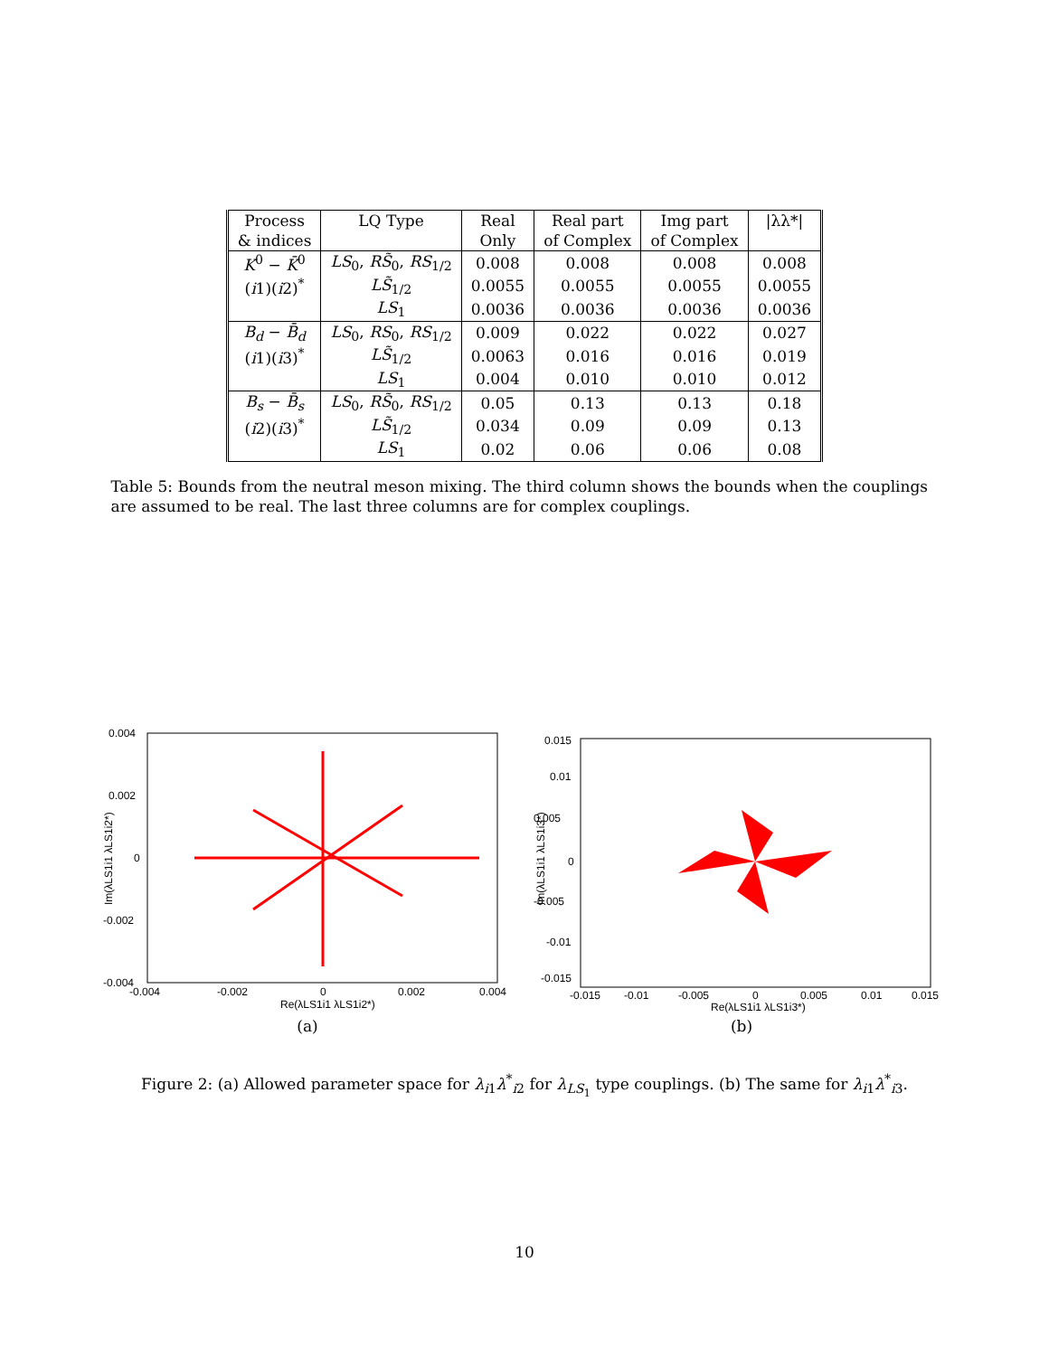| Process | LQ Type | Real | Real part | Img part | /λλ*/ |
| --- | --- | --- | --- | --- | --- |
| & indices | | Only | of Complex | of Complex | |
| K<sup>0</sup> − K̄<sup>0</sup> | LS<sub>0</sub>, RS̃<sub>0</sub>, RS<sub>1/2</sub> | 0.008 | 0.008 | 0.008 | 0.008 |
| ( i 1)( i 2)<sup>*</sup> | LS̃<sub>1/2</sub> | 0.0055 | 0.0055 | 0.0055 | 0.0055 |
| | LS<sub>1</sub> | 0.0036 | 0.0036 | 0.0036 | 0.0036 |
| B<sub>d</sub> − B̄<sub>d</sub> | LS<sub>0</sub>, RS<sub>0</sub>, RS<sub>1/2</sub> | 0.009 | 0.022 | 0.022 | 0.027 |
| ( i 1)( i 3)<sup>*</sup> | LS̃<sub>1/2</sub> | 0.0063 | 0.016 | 0.016 | 0.019 |
| | LS<sub>1</sub> | 0.004 | 0.010 | 0.010 | 0.012 |
| B<sub>s</sub> − B̄<sub>s</sub> | LS<sub>0</sub>, RS̃<sub>0</sub>, RS<sub>1/2</sub> | 0.05 | 0.13 | 0.13 | 0.18 |
| ( i 2)( i 3)<sup>*</sup> | LS̃<sub>1/2</sub> | 0.034 | 0.09 | 0.09 | 0.13 |
| | LS<sub>1</sub> | 0.02 | 0.06 | 0.06 | 0.08 |
Table 5: Bounds from the neutral meson mixing. The third column shows the bounds when the couplings are assumed to be real. The last three columns are for complex couplings.
0.004
0.002
0
-0.002
-0.004
-0.004
-0.002
0
0.002
0.004
Re(λLS1i1 λLS1i2*)
Im(λLS1i1 λLS1i2*)
(a)
0.015
0.01
0.005
0
-0.005
-0.01
-0.015
-0.015
-0.01
-0.005
0
0.005
0.01
0.015
Re(λLS1i1 λLS1i3*)
Im(λLS1i1 λLS1i3*)
(b)
Figure 2: (a) Allowed parameter space for λ<sub>i1</sub>λ<sup>*</sup><sub>i2</sub> for λ<sub>LS<sub>1</sub></sub> type couplings. (b) The same for λ<sub>i1</sub>λ<sup>*</sup><sub>i3</sub>.
10